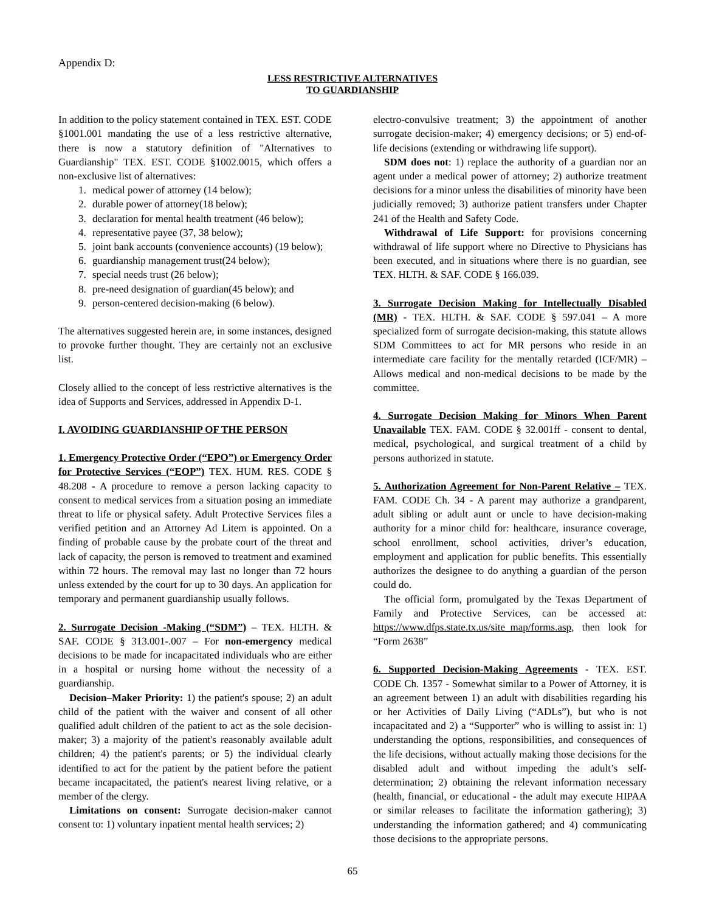Appendix D:
LESS RESTRICTIVE ALTERNATIVES
TO GUARDIANSHIP
In addition to the policy statement contained in TEX. EST. CODE §1001.001 mandating the use of a less restrictive alternative, there is now a statutory definition of "Alternatives to Guardianship" TEX. EST. CODE §1002.0015, which offers a non-exclusive list of alternatives:
1. medical power of attorney (14 below);
2. durable power of attorney(18 below);
3. declaration for mental health treatment (46 below);
4. representative payee (37, 38 below);
5. joint bank accounts (convenience accounts) (19 below);
6. guardianship management trust(24 below);
7. special needs trust (26 below);
8. pre-need designation of guardian(45 below); and
9. person-centered decision-making (6 below).
The alternatives suggested herein are, in some instances, designed to provoke further thought. They are certainly not an exclusive list.
Closely allied to the concept of less restrictive alternatives is the idea of Supports and Services, addressed in Appendix D-1.
I. AVOIDING GUARDIANSHIP OF THE PERSON
1. Emergency Protective Order (“EPO”) or Emergency Order for Protective Services (“EOP”) TEX. HUM. RES. CODE § 48.208 - A procedure to remove a person lacking capacity to consent to medical services from a situation posing an immediate threat to life or physical safety. Adult Protective Services files a verified petition and an Attorney Ad Litem is appointed. On a finding of probable cause by the probate court of the threat and lack of capacity, the person is removed to treatment and examined within 72 hours. The removal may last no longer than 72 hours unless extended by the court for up to 30 days. An application for temporary and permanent guardianship usually follows.
2. Surrogate Decision -Making (“SDM”) – TEX. HLTH. & SAF. CODE § 313.001-.007 – For non-emergency medical decisions to be made for incapacitated individuals who are either in a hospital or nursing home without the necessity of a guardianship.
Decision–Maker Priority: 1) the patient's spouse; 2) an adult child of the patient with the waiver and consent of all other qualified adult children of the patient to act as the sole decision-maker; 3) a majority of the patient's reasonably available adult children; 4) the patient's parents; or 5) the individual clearly identified to act for the patient by the patient before the patient became incapacitated, the patient's nearest living relative, or a member of the clergy.
Limitations on consent: Surrogate decision-maker cannot consent to: 1) voluntary inpatient mental health services; 2)
electro-convulsive treatment; 3) the appointment of another surrogate decision-maker; 4) emergency decisions; or 5) end-of-life decisions (extending or withdrawing life support).
SDM does not: 1) replace the authority of a guardian nor an agent under a medical power of attorney; 2) authorize treatment decisions for a minor unless the disabilities of minority have been judicially removed; 3) authorize patient transfers under Chapter 241 of the Health and Safety Code.
Withdrawal of Life Support: for provisions concerning withdrawal of life support where no Directive to Physicians has been executed, and in situations where there is no guardian, see TEX. HLTH. & SAF. CODE § 166.039.
3. Surrogate Decision Making for Intellectually Disabled (MR) - TEX. HLTH. & SAF. CODE § 597.041 – A more specialized form of surrogate decision-making, this statute allows SDM Committees to act for MR persons who reside in an intermediate care facility for the mentally retarded (ICF/MR) – Allows medical and non-medical decisions to be made by the committee.
4. Surrogate Decision Making for Minors When Parent Unavailable TEX. FAM. CODE § 32.001ff - consent to dental, medical, psychological, and surgical treatment of a child by persons authorized in statute.
5. Authorization Agreement for Non-Parent Relative – TEX. FAM. CODE Ch. 34 - A parent may authorize a grandparent, adult sibling or adult aunt or uncle to have decision-making authority for a minor child for: healthcare, insurance coverage, school enrollment, school activities, driver’s education, employment and application for public benefits. This essentially authorizes the designee to do anything a guardian of the person could do.
The official form, promulgated by the Texas Department of Family and Protective Services, can be accessed at: https://www.dfps.state.tx.us/site_map/forms.asp, then look for “Form 2638”
6. Supported Decision-Making Agreements - TEX. EST. CODE Ch. 1357 - Somewhat similar to a Power of Attorney, it is an agreement between 1) an adult with disabilities regarding his or her Activities of Daily Living (“ADLs”), but who is not incapacitated and 2) a “Supporter” who is willing to assist in: 1) understanding the options, responsibilities, and consequences of the life decisions, without actually making those decisions for the disabled adult and without impeding the adult’s self-determination; 2) obtaining the relevant information necessary (health, financial, or educational - the adult may execute HIPAA or similar releases to facilitate the information gathering); 3) understanding the information gathered; and 4) communicating those decisions to the appropriate persons.
65